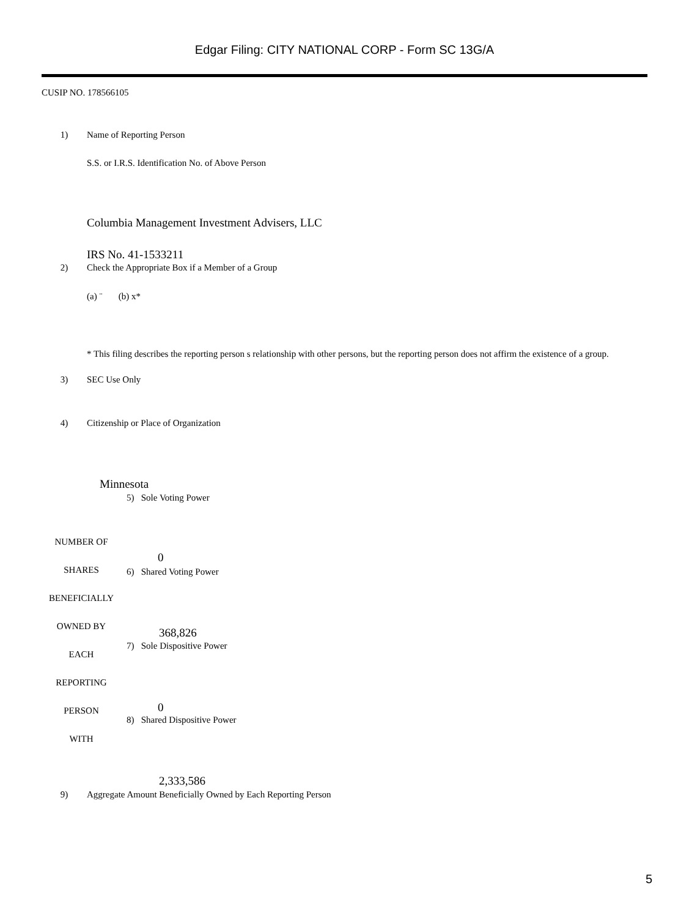Edgar Filing: CITY NATIONAL CORP - Form SC 13G/A
CUSIP NO. 178566105
1) Name of Reporting Person
S.S. or I.R.S. Identification No. of Above Person
Columbia Management Investment Advisers, LLC
IRS No. 41-1533211
2) Check the Appropriate Box if a Member of a Group
(a) ¨ (b) x*
* This filing describes the reporting person s relationship with other persons, but the reporting person does not affirm the existence of a group.
3) SEC Use Only
4) Citizenship or Place of Organization
Minnesota
5) Sole Voting Power
NUMBER OF
0
SHARES 6) Shared Voting Power
BENEFICIALLY
OWNED BY 368,826
7) Sole Dispositive Power
EACH
REPORTING
0
PERSON
8) Shared Dispositive Power
WITH
2,333,586
9) Aggregate Amount Beneficially Owned by Each Reporting Person
5